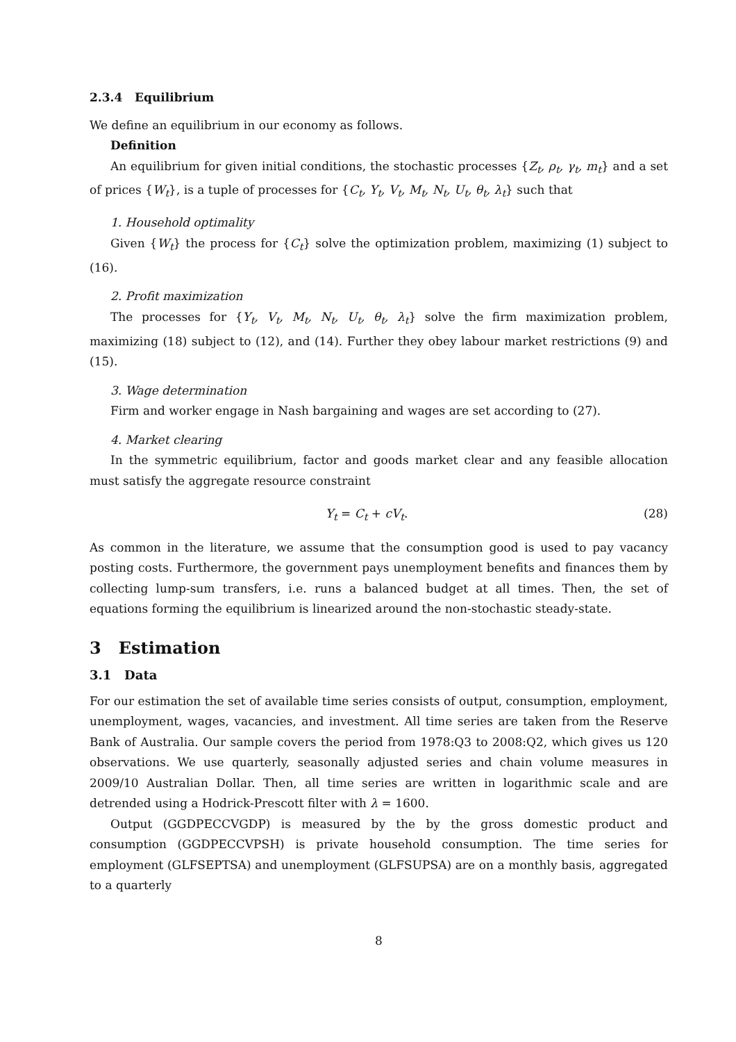2.3.4 Equilibrium
We define an equilibrium in our economy as follows.
Definition
An equilibrium for given initial conditions, the stochastic processes {Z<sub>t</sub>, ρ<sub>t</sub>, γ<sub>t</sub>, m<sub>t</sub>} and a set of prices {W<sub>t</sub>}, is a tuple of processes for {C<sub>t</sub>, Y<sub>t</sub>, V<sub>t</sub>, M<sub>t</sub>, N<sub>t</sub>, U<sub>t</sub>, θ<sub>t</sub>, λ<sub>t</sub>} such that
1. Household optimality
Given {W<sub>t</sub>} the process for {C<sub>t</sub>} solve the optimization problem, maximizing (1) subject to (16).
2. Profit maximization
The processes for {Y<sub>t</sub>, V<sub>t</sub>, M<sub>t</sub>, N<sub>t</sub>, U<sub>t</sub>, θ<sub>t</sub>, λ<sub>t</sub>} solve the firm maximization problem, maximizing (18) subject to (12), and (14). Further they obey labour market restrictions (9) and (15).
3. Wage determination
Firm and worker engage in Nash bargaining and wages are set according to (27).
4. Market clearing
In the symmetric equilibrium, factor and goods market clear and any feasible allocation must satisfy the aggregate resource constraint
Y<sub>t</sub> = C<sub>t</sub> + cV<sub>t</sub>. (28)
As common in the literature, we assume that the consumption good is used to pay vacancy posting costs. Furthermore, the government pays unemployment benefits and finances them by collecting lump-sum transfers, i.e. runs a balanced budget at all times. Then, the set of equations forming the equilibrium is linearized around the non-stochastic steady-state.
3 Estimation
3.1 Data
For our estimation the set of available time series consists of output, consumption, employment, unemployment, wages, vacancies, and investment. All time series are taken from the Reserve Bank of Australia. Our sample covers the period from 1978:Q3 to 2008:Q2, which gives us 120 observations. We use quarterly, seasonally adjusted series and chain volume measures in 2009/10 Australian Dollar. Then, all time series are written in logarithmic scale and are detrended using a Hodrick-Prescott filter with λ = 1600.
Output (GGDPECCVGDP) is measured by the by the gross domestic product and consumption (GGDPECCVPSH) is private household consumption. The time series for employment (GLFSEPTSA) and unemployment (GLFSUPSA) are on a monthly basis, aggregated to a quarterly
8